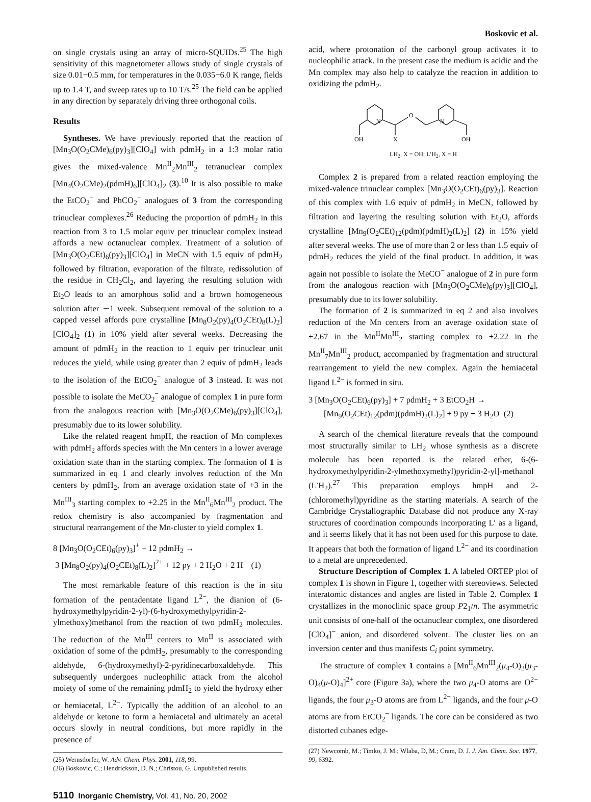Boskovic et al.
on single crystals using an array of micro-SQUIDs.<sup>25</sup> The high sensitivity of this magnetometer allows study of single crystals of size 0.01−0.5 mm, for temperatures in the 0.035−6.0 K range, fields up to 1.4 T, and sweep rates up to 10 T/s.<sup>25</sup> The field can be applied in any direction by separately driving three orthogonal coils.
Results
Syntheses. We have previously reported that the reaction of [Mn<sub>3</sub>O(O<sub>2</sub>CMe)<sub>6</sub>(py)<sub>3</sub>][ClO<sub>4</sub>] with pdmH<sub>2</sub> in a 1:3 molar ratio gives the mixed-valence Mn<sup>II</sup><sub>2</sub>Mn<sup>III</sup><sub>2</sub> tetranuclear complex [Mn<sub>4</sub>(O<sub>2</sub>CMe)<sub>2</sub>(pdmH)<sub>6</sub>][ClO<sub>4</sub>]<sub>2</sub> (3).<sup>10</sup> It is also possible to make the EtCO<sub>2</sub><sup>−</sup> and PhCO<sub>2</sub><sup>−</sup> analogues of 3 from the corresponding trinuclear complexes.<sup>26</sup> Reducing the proportion of pdmH<sub>2</sub> in this reaction from 3 to 1.5 molar equiv per trinuclear complex instead affords a new octanuclear complex. Treatment of a solution of [Mn<sub>3</sub>O(O<sub>2</sub>CEt)<sub>6</sub>(py)<sub>3</sub>][ClO<sub>4</sub>] in MeCN with 1.5 equiv of pdmH<sub>2</sub> followed by filtration, evaporation of the filtrate, redissolution of the residue in CH<sub>2</sub>Cl<sub>2</sub>, and layering the resulting solution with Et<sub>2</sub>O leads to an amorphous solid and a brown homogeneous solution after ∼1 week. Subsequent removal of the solution to a capped vessel affords pure crystalline [Mn<sub>8</sub>O<sub>2</sub>(py)<sub>4</sub>(O<sub>2</sub>CEt)<sub>8</sub>(L)<sub>2</sub>][ClO<sub>4</sub>]<sub>2</sub> (1) in 10% yield after several weeks. Decreasing the amount of pdmH<sub>2</sub> in the reaction to 1 equiv per trinuclear unit reduces the yield, while using greater than 2 equiv of pdmH<sub>2</sub> leads to the isolation of the EtCO<sub>2</sub><sup>−</sup> analogue of 3 instead. It was not possible to isolate the MeCO<sub>2</sub><sup>−</sup> analogue of complex 1 in pure form from the analogous reaction with [Mn<sub>3</sub>O(O<sub>2</sub>CMe)<sub>6</sub>(py)<sub>3</sub>][ClO<sub>4</sub>], presumably due to its lower solubility.
Like the related reagent hmpH, the reaction of Mn complexes with pdmH<sub>2</sub> affords species with the Mn centers in a lower average oxidation state than in the starting complex. The formation of 1 is summarized in eq 1 and clearly involves reduction of the Mn centers by pdmH<sub>2</sub>, from an average oxidation state of +3 in the Mn<sup>III</sup><sub>3</sub> starting complex to +2.25 in the Mn<sup>II</sup><sub>6</sub>Mn<sup>III</sup><sub>2</sub> product. The redox chemistry is also accompanied by fragmentation and structural rearrangement of the Mn-cluster to yield complex 1.
8 [Mn<sub>3</sub>O(O<sub>2</sub>CEt)<sub>6</sub>(py)<sub>3</sub>]<sup>+</sup> + 12 pdmH<sub>2</sub> →
3 [Mn<sub>8</sub>O<sub>2</sub>(py)<sub>4</sub>(O<sub>2</sub>CEt)<sub>8</sub>(L)<sub>2</sub>]<sup>2+</sup> + 12 py + 2 H<sub>2</sub>O + 2 H<sup>+</sup> (1)
The most remarkable feature of this reaction is the in situ formation of the pentadentate ligand L<sup>2−</sup>, the dianion of (6-hydroxymethylpyridin-2-yl)-(6-hydroxymethylpyridin-2-ylmethoxy)methanol from the reaction of two pdmH<sub>2</sub> molecules. The reduction of the Mn<sup>III</sup> centers to Mn<sup>II</sup> is associated with oxidation of some of the pdmH<sub>2</sub>, presumably to the corresponding aldehyde, 6-(hydroxymethyl)-2-pyridinecarboxaldehyde. This subsequently undergoes nucleophilic attack from the alcohol moiety of some of the remaining pdmH<sub>2</sub> to yield the hydroxy ether or hemiacetal, L<sup>2−</sup>. Typically the addition of an alcohol to an aldehyde or ketone to form a hemiacetal and ultimately an acetal occurs slowly in neutral conditions, but more rapidly in the presence of
(25) Wernsdorfer, W. Adv. Chem. Phys. 2001, 118, 99.
(26) Boskovic, C.; Hendrickson, D. N.; Christou, G. Unpublished results.
acid, where protonation of the carbonyl group activates it to nucleophilic attack. In the present case the medium is acidic and the Mn complex may also help to catalyze the reaction in addition to oxidizing the pdmH<sub>2</sub>.
N
N
O
OH
X
OH
LH<sub>2</sub>, X = OH; L′H<sub>2</sub>, X = H
Complex 2 is prepared from a related reaction employing the mixed-valence trinuclear complex [Mn<sub>3</sub>O(O<sub>2</sub>CEt)<sub>6</sub>(py)<sub>3</sub>]. Reaction of this complex with 1.6 equiv of pdmH<sub>2</sub> in MeCN, followed by filtration and layering the resulting solution with Et<sub>2</sub>O, affords crystalline [Mn<sub>9</sub>(O<sub>2</sub>CEt)<sub>12</sub>(pdm)(pdmH)<sub>2</sub>(L)<sub>2</sub>] (2) in 15% yield after several weeks. The use of more than 2 or less than 1.5 equiv of pdmH<sub>2</sub> reduces the yield of the final product. In addition, it was again not possible to isolate the MeCO<sup>−</sup> analogue of 2 in pure form from the analogous reaction with [Mn<sub>3</sub>O(O<sub>2</sub>CMe)<sub>6</sub>(py)<sub>3</sub>][ClO<sub>4</sub>], presumably due to its lower solubility.
The formation of 2 is summarized in eq 2 and also involves reduction of the Mn centers from an average oxidation state of +2.67 in the Mn<sup>II</sup>Mn<sup>III</sup><sub>2</sub> starting complex to +2.22 in the Mn<sup>II</sup><sub>7</sub>Mn<sup>III</sup><sub>2</sub> product, accompanied by fragmentation and structural rearrangement to yield the new complex. Again the hemiacetal ligand L<sup>2−</sup> is formed in situ.
3 [Mn<sub>3</sub>O(O<sub>2</sub>CEt)<sub>6</sub>(py)<sub>3</sub>] + 7 pdmH<sub>2</sub> + 3 EtCO<sub>2</sub>H →
[Mn<sub>9</sub>(O<sub>2</sub>CEt)<sub>12</sub>(pdm)(pdmH)<sub>2</sub>(L)<sub>2</sub>] + 9 py + 3 H<sub>2</sub>O (2)
A search of the chemical literature reveals that the compound most structurally similar to LH<sub>2</sub> whose synthesis as a discrete molecule has been reported is the related ether, 6-(6-hydroxymethylpyridin-2-ylmethoxymethyl)pyridin-2-yl]-methanol (L′H<sub>2</sub>).<sup>27</sup> This preparation employs hmpH and 2-(chloromethyl)pyridine as the starting materials. A search of the Cambridge Crystallographic Database did not produce any X-ray structures of coordination compounds incorporating L′ as a ligand, and it seems likely that it has not been used for this purpose to date. It appears that both the formation of ligand L<sup>2−</sup> and its coordination to a metal are unprecedented.
Structure Description of Complex 1. A labeled ORTEP plot of complex 1 is shown in Figure 1, together with stereoviews. Selected interatomic distances and angles are listed in Table 2. Complex 1 crystallizes in the monoclinic space group P2<sub>1</sub>/n. The asymmetric unit consists of one-half of the octanuclear complex, one disordered [ClO<sub>4</sub>]<sup>−</sup> anion, and disordered solvent. The cluster lies on an inversion center and thus manifests C<sub>i</sub> point symmetry.
The structure of complex 1 contains a [Mn<sup>II</sup><sub>6</sub>Mn<sup>III</sup><sub>2</sub>(μ<sub>4</sub>-O)<sub>2</sub>(μ<sub>3</sub>-O)<sub>4</sub>(μ-O)<sub>4</sub>]<sup>2+</sup> core (Figure 3a), where the two μ<sub>4</sub>-O atoms are O<sup>2−</sup> ligands, the four μ<sub>3</sub>-O atoms are from L<sup>2−</sup> ligands, and the four μ-O atoms are from EtCO<sub>2</sub><sup>−</sup> ligands. The core can be considered as two distorted cubanes edge-
(27) Newcomb, M.; Timko, J. M.; Wlaba, D, M.; Cram, D. J. J. Am. Chem. Soc. 1977, 99, 6392.
5110 Inorganic Chemistry, Vol. 41, No. 20, 2002